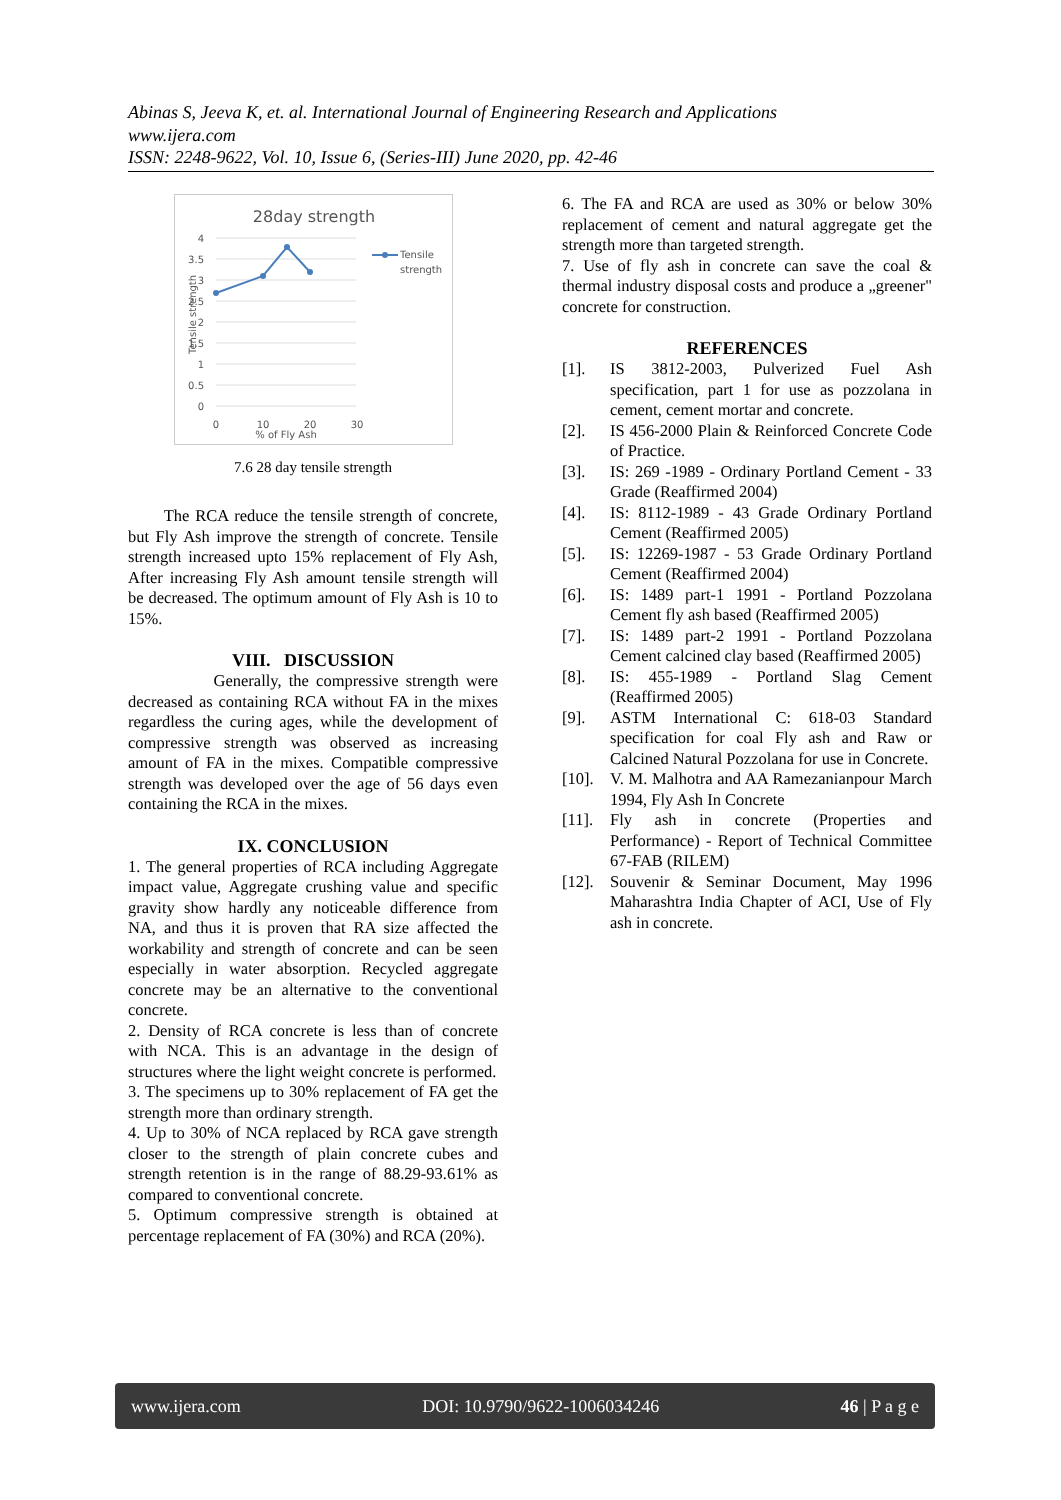Abinas S, Jeeva K, et. al. International Journal of Engineering Research and Applications
www.ijera.com
ISSN: 2248-9622, Vol. 10, Issue 6, (Series-III) June 2020, pp. 42-46
28day strength
4
3.5
3
2.5
2
1.5
1
0.5
0
Tensile strength
0
10
20
30
% of Fly Ash
Tensile
strength
7.6 28 day tensile strength
The RCA reduce the tensile strength of concrete, but Fly Ash improve the strength of concrete. Tensile strength increased upto 15% replacement of Fly Ash, After increasing Fly Ash amount tensile strength will be decreased. The optimum amount of Fly Ash is 10 to 15%.
VIII. DISCUSSION
Generally, the compressive strength were decreased as containing RCA without FA in the mixes regardless the curing ages, while the development of compressive strength was observed as increasing amount of FA in the mixes. Compatible compressive strength was developed over the age of 56 days even containing the RCA in the mixes.
IX. CONCLUSION
1. The general properties of RCA including Aggregate impact value, Aggregate crushing value and specific gravity show hardly any noticeable difference from NA, and thus it is proven that RA size affected the workability and strength of concrete and can be seen especially in water absorption. Recycled aggregate concrete may be an alternative to the conventional concrete.
2. Density of RCA concrete is less than of concrete with NCA. This is an advantage in the design of structures where the light weight concrete is performed.
3. The specimens up to 30% replacement of FA get the strength more than ordinary strength.
4. Up to 30% of NCA replaced by RCA gave strength closer to the strength of plain concrete cubes and strength retention is in the range of 88.29-93.61% as compared to conventional concrete.
5. Optimum compressive strength is obtained at percentage replacement of FA (30%) and RCA (20%).
6. The FA and RCA are used as 30% or below 30% replacement of cement and natural aggregate get the strength more than targeted strength.
7. Use of fly ash in concrete can save the coal & thermal industry disposal costs and produce a „greener" concrete for construction.
REFERENCES
[1]. IS 3812-2003, Pulverized Fuel Ash specification, part 1 for use as pozzolana in cement, cement mortar and concrete.
[2]. IS 456-2000 Plain & Reinforced Concrete Code of Practice.
[3]. IS: 269 -1989 - Ordinary Portland Cement - 33 Grade (Reaffirmed 2004)
[4]. IS: 8112-1989 - 43 Grade Ordinary Portland Cement (Reaffirmed 2005)
[5]. IS: 12269-1987 - 53 Grade Ordinary Portland Cement (Reaffirmed 2004)
[6]. IS: 1489 part-1 1991 - Portland Pozzolana Cement fly ash based (Reaffirmed 2005)
[7]. IS: 1489 part-2 1991 - Portland Pozzolana Cement calcined clay based (Reaffirmed 2005)
[8]. IS: 455-1989 - Portland Slag Cement (Reaffirmed 2005)
[9]. ASTM International C: 618-03 Standard specification for coal Fly ash and Raw or Calcined Natural Pozzolana for use in Concrete.
[10]. V. M. Malhotra and AA Ramezanianpour March 1994, Fly Ash In Concrete
[11]. Fly ash in concrete (Properties and Performance) - Report of Technical Committee 67-FAB (RILEM)
[12]. Souvenir & Seminar Document, May 1996 Maharashtra India Chapter of ACI, Use of Fly ash in concrete.
www.ijera.com DOI: 10.9790/9622-1006034246 46 | P a g e